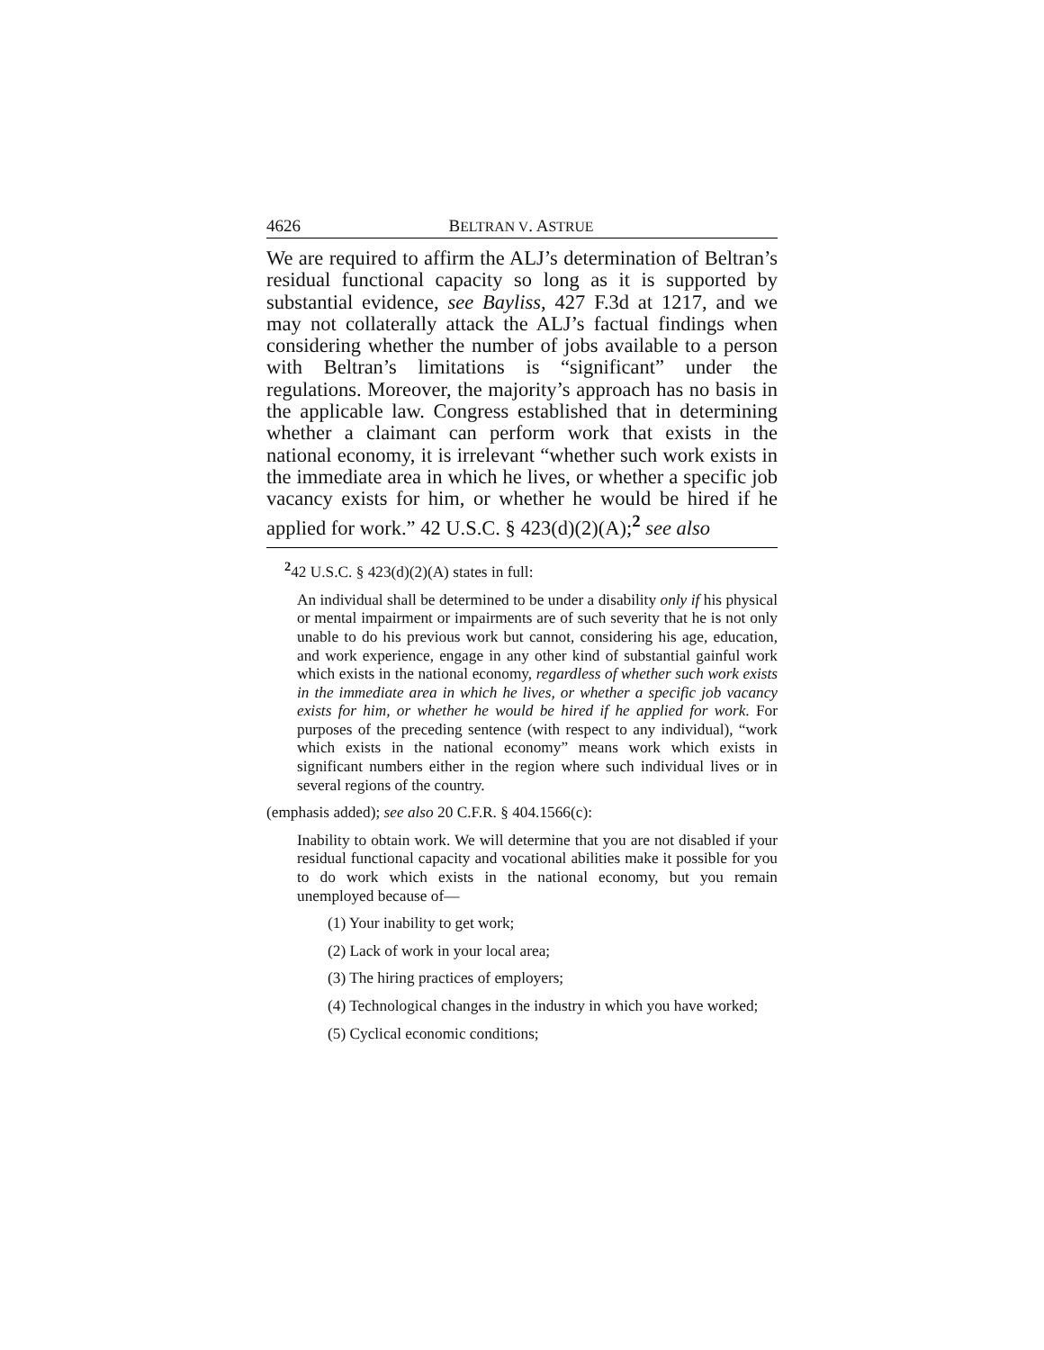4626 BELTRAN V. ASTRUE
We are required to affirm the ALJ’s determination of Beltran’s residual functional capacity so long as it is supported by substantial evidence, see Bayliss, 427 F.3d at 1217, and we may not collaterally attack the ALJ’s factual findings when considering whether the number of jobs available to a person with Beltran’s limitations is “significant” under the regulations. Moreover, the majority’s approach has no basis in the applicable law. Congress established that in determining whether a claimant can perform work that exists in the national economy, it is irrelevant “whether such work exists in the immediate area in which he lives, or whether a specific job vacancy exists for him, or whether he would be hired if he applied for work.” 42 U.S.C. § 423(d)(2)(A);<sup>2</sup> see also
<sup>2</sup> 42 U.S.C. § 423(d)(2)(A) states in full:
An individual shall be determined to be under a disability only if his physical or mental impairment or impairments are of such severity that he is not only unable to do his previous work but cannot, considering his age, education, and work experience, engage in any other kind of substantial gainful work which exists in the national economy, regardless of whether such work exists in the immediate area in which he lives, or whether a specific job vacancy exists for him, or whether he would be hired if he applied for work. For purposes of the preceding sentence (with respect to any individual), “work which exists in the national economy” means work which exists in significant numbers either in the region where such individual lives or in several regions of the country.
(emphasis added); see also 20 C.F.R. § 404.1566(c):
Inability to obtain work. We will determine that you are not disabled if your residual functional capacity and vocational abilities make it possible for you to do work which exists in the national economy, but you remain unemployed because of—
(1) Your inability to get work;
(2) Lack of work in your local area;
(3) The hiring practices of employers;
(4) Technological changes in the industry in which you have worked;
(5) Cyclical economic conditions;